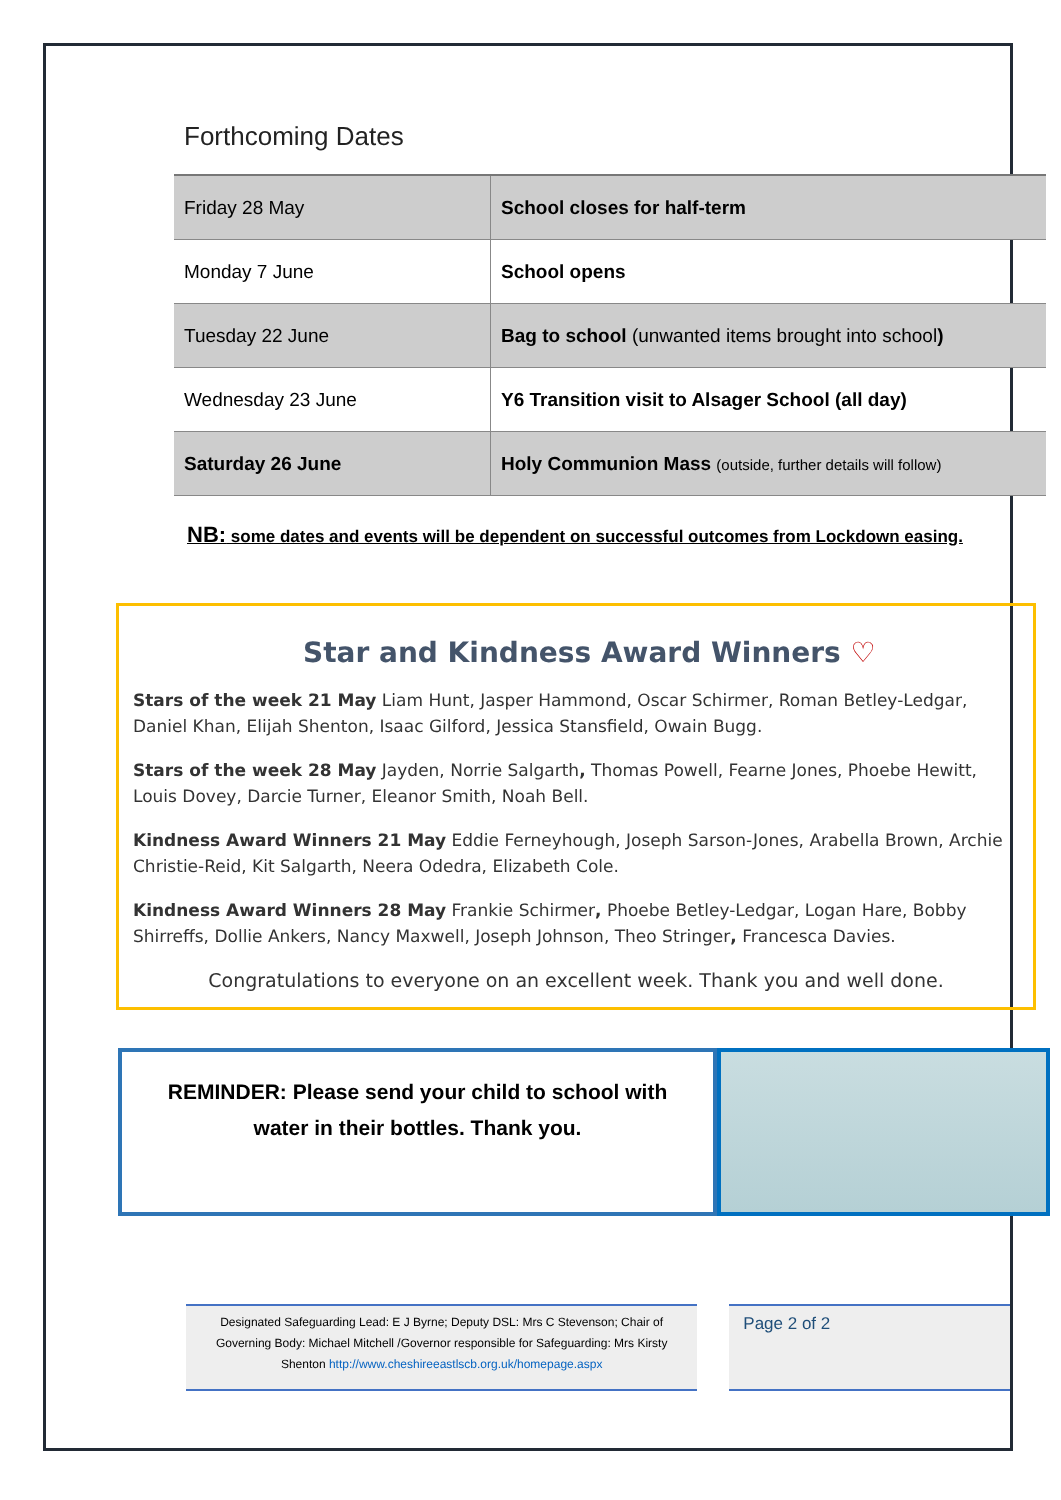Forthcoming Dates
| Friday 28 May | School closes for half-term |
| Monday 7 June | School opens |
| Tuesday 22 June | Bag to school (unwanted items brought into school ) |
| Wednesday 23 June | Y6 Transition visit to Alsager School (all day) |
| Saturday 26 June | Holy Communion Mass (outside, further details will follow) |
NB: some dates and events will be dependent on successful outcomes from Lockdown easing.
Star and Kindness Award Winners ♡
Stars of the week 21 May Liam Hunt, Jasper Hammond, Oscar Schirmer, Roman Betley-Ledgar, Daniel Khan, Elijah Shenton, Isaac Gilford, Jessica Stansfield, Owain Bugg.
Stars of the week 28 May Jayden, Norrie Salgarth, Thomas Powell, Fearne Jones, Phoebe Hewitt, Louis Dovey, Darcie Turner, Eleanor Smith, Noah Bell.
Kindness Award Winners 21 May Eddie Ferneyhough, Joseph Sarson-Jones, Arabella Brown, Archie Christie-Reid, Kit Salgarth, Neera Odedra, Elizabeth Cole.
Kindness Award Winners 28 May Frankie Schirmer, Phoebe Betley-Ledgar, Logan Hare, Bobby Shirreffs, Dollie Ankers, Nancy Maxwell, Joseph Johnson, Theo Stringer, Francesca Davies.
Congratulations to everyone on an excellent week. Thank you and well done.
REMINDER: Please send your child to school with
water in their bottles. Thank you.
Designated Safeguarding Lead: E J Byrne; Deputy DSL: Mrs C Stevenson; Chair of
Governing Body: Michael Mitchell /Governor responsible for Safeguarding: Mrs Kirsty
Shenton http://www.cheshireeastlscb.org.uk/homepage.aspx
Page 2 of 2